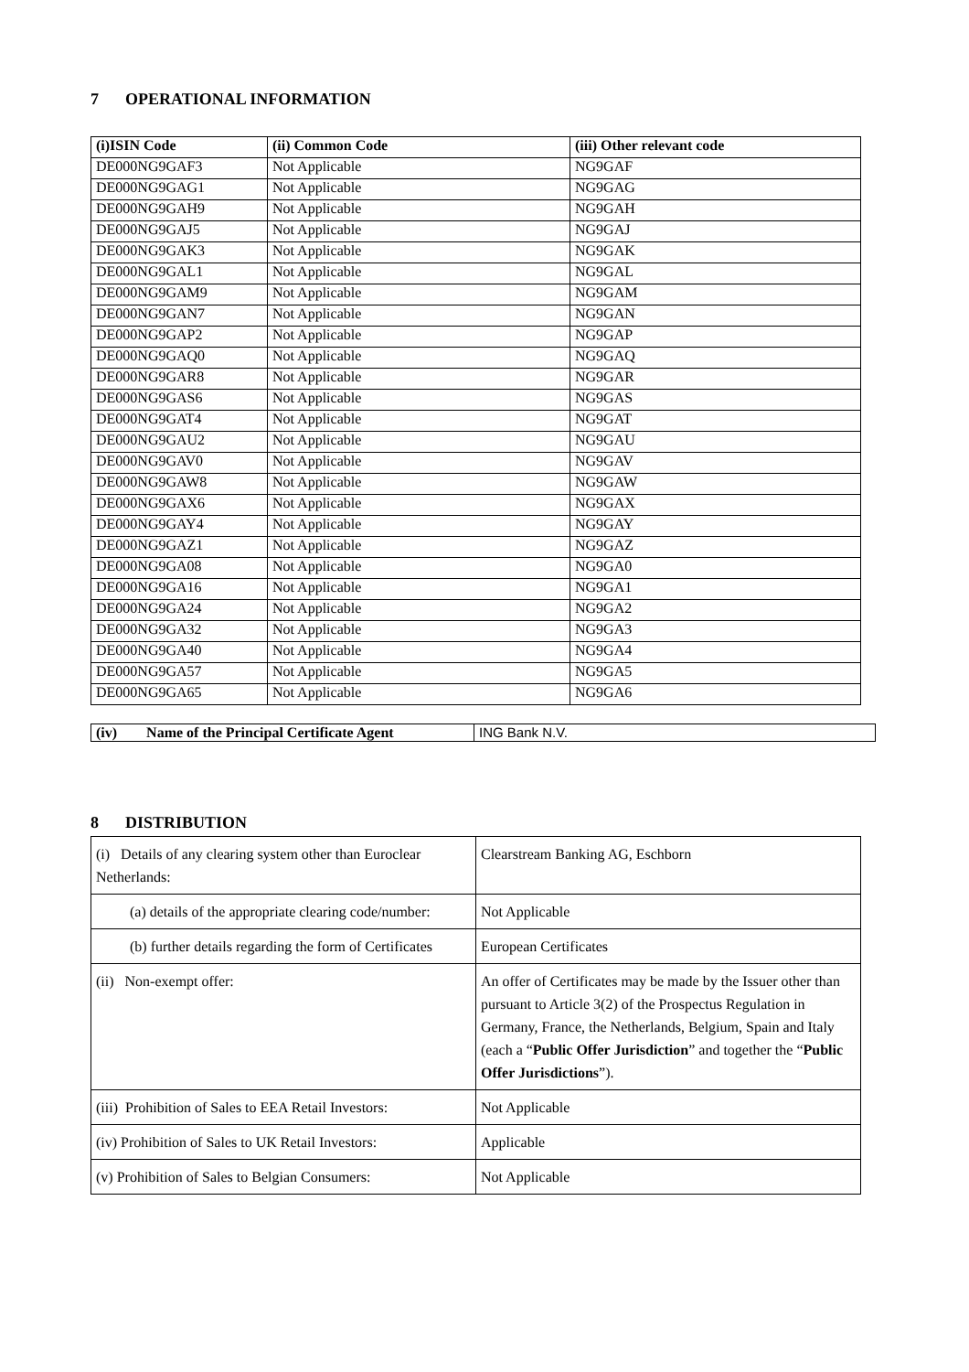7 OPERATIONAL INFORMATION
| (i)ISIN Code | (ii) Common Code | (iii) Other relevant code |
| --- | --- | --- |
| DE000NG9GAF3 | Not Applicable | NG9GAF |
| DE000NG9GAG1 | Not Applicable | NG9GAG |
| DE000NG9GAH9 | Not Applicable | NG9GAH |
| DE000NG9GAJ5 | Not Applicable | NG9GAJ |
| DE000NG9GAK3 | Not Applicable | NG9GAK |
| DE000NG9GAL1 | Not Applicable | NG9GAL |
| DE000NG9GAM9 | Not Applicable | NG9GAM |
| DE000NG9GAN7 | Not Applicable | NG9GAN |
| DE000NG9GAP2 | Not Applicable | NG9GAP |
| DE000NG9GAQ0 | Not Applicable | NG9GAQ |
| DE000NG9GAR8 | Not Applicable | NG9GAR |
| DE000NG9GAS6 | Not Applicable | NG9GAS |
| DE000NG9GAT4 | Not Applicable | NG9GAT |
| DE000NG9GAU2 | Not Applicable | NG9GAU |
| DE000NG9GAV0 | Not Applicable | NG9GAV |
| DE000NG9GAW8 | Not Applicable | NG9GAW |
| DE000NG9GAX6 | Not Applicable | NG9GAX |
| DE000NG9GAY4 | Not Applicable | NG9GAY |
| DE000NG9GAZ1 | Not Applicable | NG9GAZ |
| DE000NG9GA08 | Not Applicable | NG9GA0 |
| DE000NG9GA16 | Not Applicable | NG9GA1 |
| DE000NG9GA24 | Not Applicable | NG9GA2 |
| DE000NG9GA32 | Not Applicable | NG9GA3 |
| DE000NG9GA40 | Not Applicable | NG9GA4 |
| DE000NG9GA57 | Not Applicable | NG9GA5 |
| DE000NG9GA65 | Not Applicable | NG9GA6 |
| (iv) Name of the Principal Certificate Agent | ING Bank N.V. |
8 DISTRIBUTION
| (i) Details of any clearing system other than Euroclear Netherlands: | Clearstream Banking AG, Eschborn |
| (a) details of the appropriate clearing code/number: | Not Applicable |
| (b) further details regarding the form of Certificates | European Certificates |
| (ii) Non-exempt offer: | An offer of Certificates may be made by the Issuer other than pursuant to Article 3(2) of the Prospectus Regulation in Germany, France, the Netherlands, Belgium, Spain and Italy (each a “ Public Offer Jurisdiction ” and together the “ Public Offer Jurisdictions ”). |
| (iii) Prohibition of Sales to EEA Retail Investors: | Not Applicable |
| (iv) Prohibition of Sales to UK Retail Investors: | Applicable |
| (v) Prohibition of Sales to Belgian Consumers: | Not Applicable |